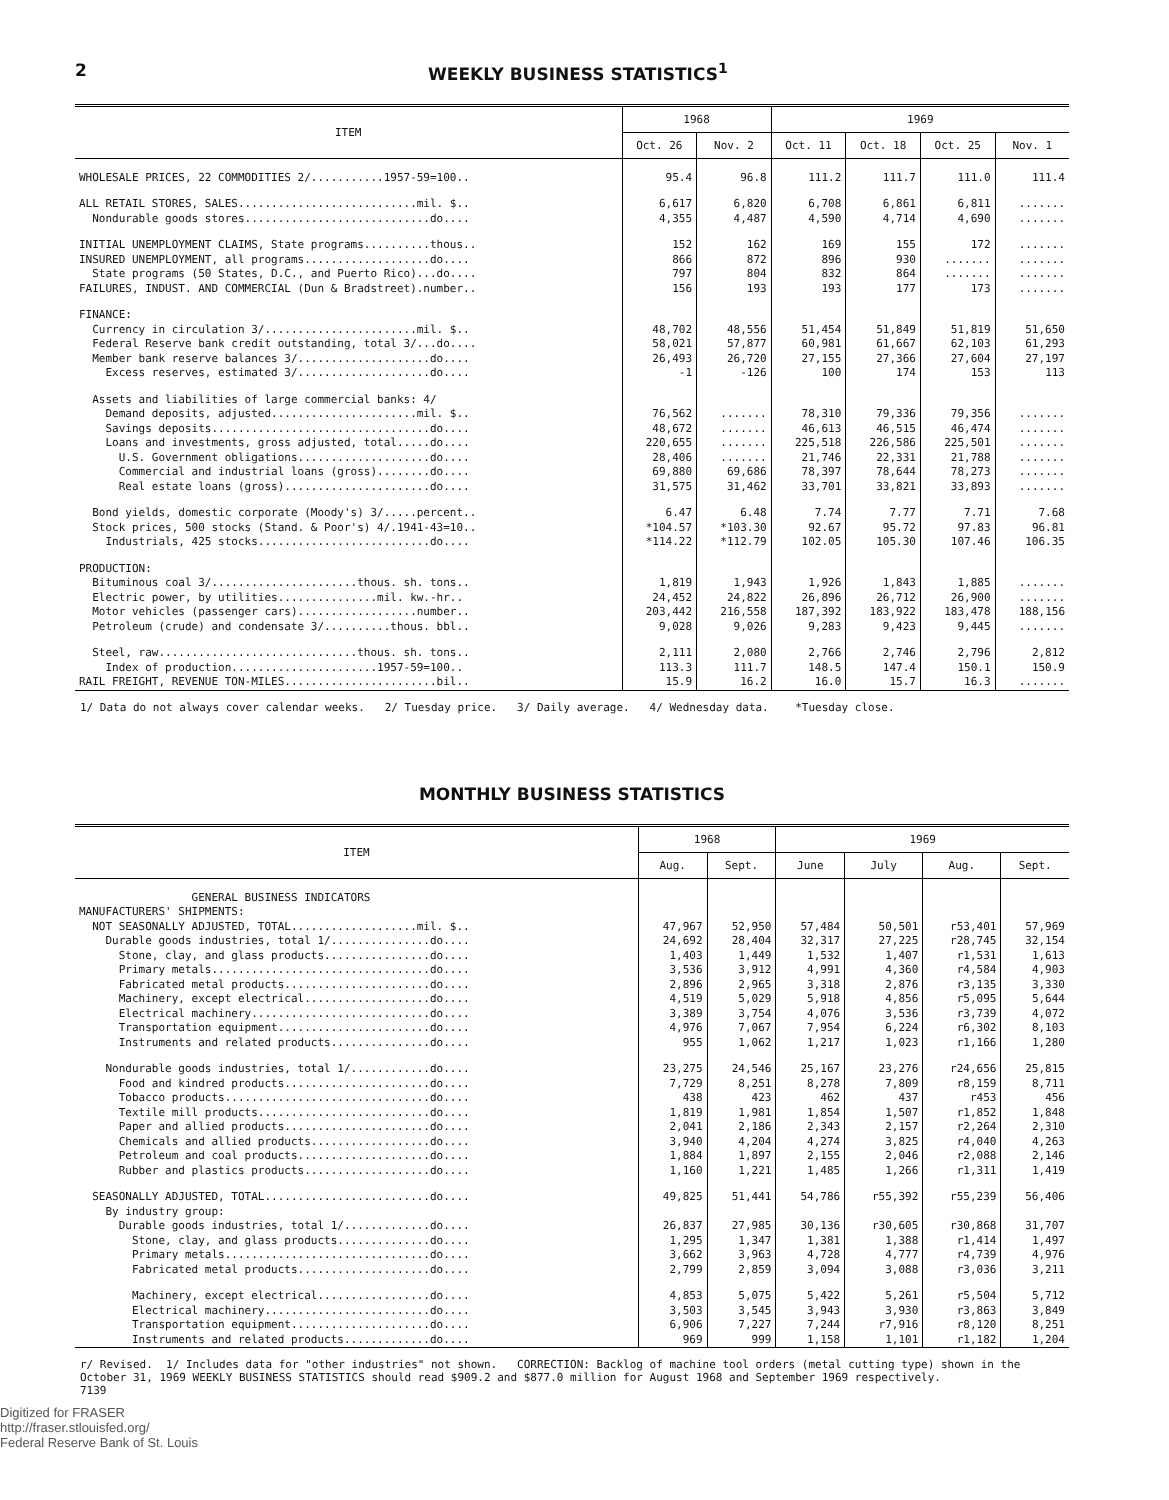2 WEEKLY BUSINESS STATISTICS<sup>1</sup>
| ITEM | 1968 | | 1969 | | | |
| --- | --- | --- | --- | --- | --- | --- |
| | Oct. 26 | Nov. 2 | Oct. 11 | Oct. 18 | Oct. 25 | Nov. 1 |
| WHOLESALE PRICES, 22 COMMODITIES 2/...........1957-59=100.. | 95.4 | 96.8 | 111.2 | 111.7 | 111.0 | 111.4 |
| ALL RETAIL STORES, SALES...........................mil. $.. | 6,617 | 6,820 | 6,708 | 6,861 | 6,811 | ....... |
| Nondurable goods stores............................do.... | 4,355 | 4,487 | 4,590 | 4,714 | 4,690 | ....... |
| INITIAL UNEMPLOYMENT CLAIMS, State programs..........thous.. | 152 | 162 | 169 | 155 | 172 | ....... |
| INSURED UNEMPLOYMENT, all programs...................do.... | 866 | 872 | 896 | 930 | ....... | ....... |
| State programs (50 States, D.C., and Puerto Rico)...do.... | 797 | 804 | 832 | 864 | ....... | ....... |
| FAILURES, INDUST. AND COMMERCIAL (Dun & Bradstreet).number.. | 156 | 193 | 193 | 177 | 173 | ....... |
| FINANCE: | | | | | | |
| Currency in circulation 3/.......................mil. $.. | 48,702 | 48,556 | 51,454 | 51,849 | 51,819 | 51,650 |
| Federal Reserve bank credit outstanding, total 3/...do.... | 58,021 | 57,877 | 60,981 | 61,667 | 62,103 | 61,293 |
| Member bank reserve balances 3/....................do.... | 26,493 | 26,720 | 27,155 | 27,366 | 27,604 | 27,197 |
| Excess reserves, estimated 3/....................do.... | -1 | -126 | 100 | 174 | 153 | 113 |
| Assets and liabilities of large commercial banks: 4/ | | | | | | |
| Demand deposits, adjusted......................mil. $.. | 76,562 | ....... | 78,310 | 79,336 | 79,356 | ....... |
| Savings deposits.................................do.... | 48,672 | ....... | 46,613 | 46,515 | 46,474 | ....... |
| Loans and investments, gross adjusted, total.....do.... | 220,655 | ....... | 225,518 | 226,586 | 225,501 | ....... |
| U.S. Government obligations....................do.... | 28,406 | ....... | 21,746 | 22,331 | 21,788 | ....... |
| Commercial and industrial loans (gross)........do.... | 69,880 | 69,686 | 78,397 | 78,644 | 78,273 | ....... |
| Real estate loans (gross)......................do.... | 31,575 | 31,462 | 33,701 | 33,821 | 33,893 | ....... |
| Bond yields, domestic corporate (Moody's) 3/.....percent.. | 6.47 | 6.48 | 7.74 | 7.77 | 7.71 | 7.68 |
| Stock prices, 500 stocks (Stand. & Poor's) 4/.1941-43=10.. | *104.57 | *103.30 | 92.67 | 95.72 | 97.83 | 96.81 |
| Industrials, 425 stocks..........................do.... | *114.22 | *112.79 | 102.05 | 105.30 | 107.46 | 106.35 |
| PRODUCTION: | | | | | | |
| Bituminous coal 3/......................thous. sh. tons.. | 1,819 | 1,943 | 1,926 | 1,843 | 1,885 | ....... |
| Electric power, by utilities...............mil. kw.-hr.. | 24,452 | 24,822 | 26,896 | 26,712 | 26,900 | ....... |
| Motor vehicles (passenger cars)..................number.. | 203,442 | 216,558 | 187,392 | 183,922 | 183,478 | 188,156 |
| Petroleum (crude) and condensate 3/..........thous. bbl.. | 9,028 | 9,026 | 9,283 | 9,423 | 9,445 | ....... |
| Steel, raw..............................thous. sh. tons.. | 2,111 | 2,080 | 2,766 | 2,746 | 2,796 | 2,812 |
| Index of production......................1957-59=100.. | 113.3 | 111.7 | 148.5 | 147.4 | 150.1 | 150.9 |
| RAIL FREIGHT, REVENUE TON-MILES.......................bil.. | 15.9 | 16.2 | 16.0 | 15.7 | 16.3 | ....... |
1/ Data do not always cover calendar weeks. 2/ Tuesday price. 3/ Daily average. 4/ Wednesday data. *Tuesday close.
MONTHLY BUSINESS STATISTICS
| ITEM | 1968 | | 1969 | | | |
| --- | --- | --- | --- | --- | --- | --- |
| | Aug. | Sept. | June | July | Aug. | Sept. |
| GENERAL BUSINESS INDICATORS | | | | | | |
| MANUFACTURERS' SHIPMENTS: | | | | | | |
| NOT SEASONALLY ADJUSTED, TOTAL...................mil. $.. | 47,967 | 52,950 | 57,484 | 50,501 | r53,401 | 57,969 |
| Durable goods industries, total 1/...............do.... | 24,692 | 28,404 | 32,317 | 27,225 | r28,745 | 32,154 |
| Stone, clay, and glass products................do.... | 1,403 | 1,449 | 1,532 | 1,407 | r1,531 | 1,613 |
| Primary metals.................................do.... | 3,536 | 3,912 | 4,991 | 4,360 | r4,584 | 4,903 |
| Fabricated metal products......................do.... | 2,896 | 2,965 | 3,318 | 2,876 | r3,135 | 3,330 |
| Machinery, except electrical...................do.... | 4,519 | 5,029 | 5,918 | 4,856 | r5,095 | 5,644 |
| Electrical machinery...........................do.... | 3,389 | 3,754 | 4,076 | 3,536 | r3,739 | 4,072 |
| Transportation equipment.......................do.... | 4,976 | 7,067 | 7,954 | 6,224 | r6,302 | 8,103 |
| Instruments and related products...............do.... | 955 | 1,062 | 1,217 | 1,023 | r1,166 | 1,280 |
| Nondurable goods industries, total 1/............do.... | 23,275 | 24,546 | 25,167 | 23,276 | r24,656 | 25,815 |
| Food and kindred products......................do.... | 7,729 | 8,251 | 8,278 | 7,809 | r8,159 | 8,711 |
| Tobacco products...............................do.... | 438 | 423 | 462 | 437 | r453 | 456 |
| Textile mill products..........................do.... | 1,819 | 1,981 | 1,854 | 1,507 | r1,852 | 1,848 |
| Paper and allied products......................do.... | 2,041 | 2,186 | 2,343 | 2,157 | r2,264 | 2,310 |
| Chemicals and allied products..................do.... | 3,940 | 4,204 | 4,274 | 3,825 | r4,040 | 4,263 |
| Petroleum and coal products....................do.... | 1,884 | 1,897 | 2,155 | 2,046 | r2,088 | 2,146 |
| Rubber and plastics products...................do.... | 1,160 | 1,221 | 1,485 | 1,266 | r1,311 | 1,419 |
| SEASONALLY ADJUSTED, TOTAL.........................do.... | 49,825 | 51,441 | 54,786 | r55,392 | r55,239 | 56,406 |
| By industry group: | | | | | | |
| Durable goods industries, total 1/.............do.... | 26,837 | 27,985 | 30,136 | r30,605 | r30,868 | 31,707 |
| Stone, clay, and glass products..............do.... | 1,295 | 1,347 | 1,381 | 1,388 | r1,414 | 1,497 |
| Primary metals...............................do.... | 3,662 | 3,963 | 4,728 | 4,777 | r4,739 | 4,976 |
| Fabricated metal products....................do.... | 2,799 | 2,859 | 3,094 | 3,088 | r3,036 | 3,211 |
| Machinery, except electrical.................do.... | 4,853 | 5,075 | 5,422 | 5,261 | r5,504 | 5,712 |
| Electrical machinery.........................do.... | 3,503 | 3,545 | 3,943 | 3,930 | r3,863 | 3,849 |
| Transportation equipment.....................do.... | 6,906 | 7,227 | 7,244 | r7,916 | r8,120 | 8,251 |
| Instruments and related products.............do.... | 969 | 999 | 1,158 | 1,101 | r1,182 | 1,204 |
r/ Revised. 1/ Includes data for "other industries" not shown. CORRECTION: Backlog of machine tool orders (metal cutting type) shown in the October 31, 1969 WEEKLY BUSINESS STATISTICS should read $909.2 and $877.0 million for August 1968 and September 1969 respectively. 7139
Digitized for FRASER
http://fraser.stlouisfed.org/
Federal Reserve Bank of St. Louis